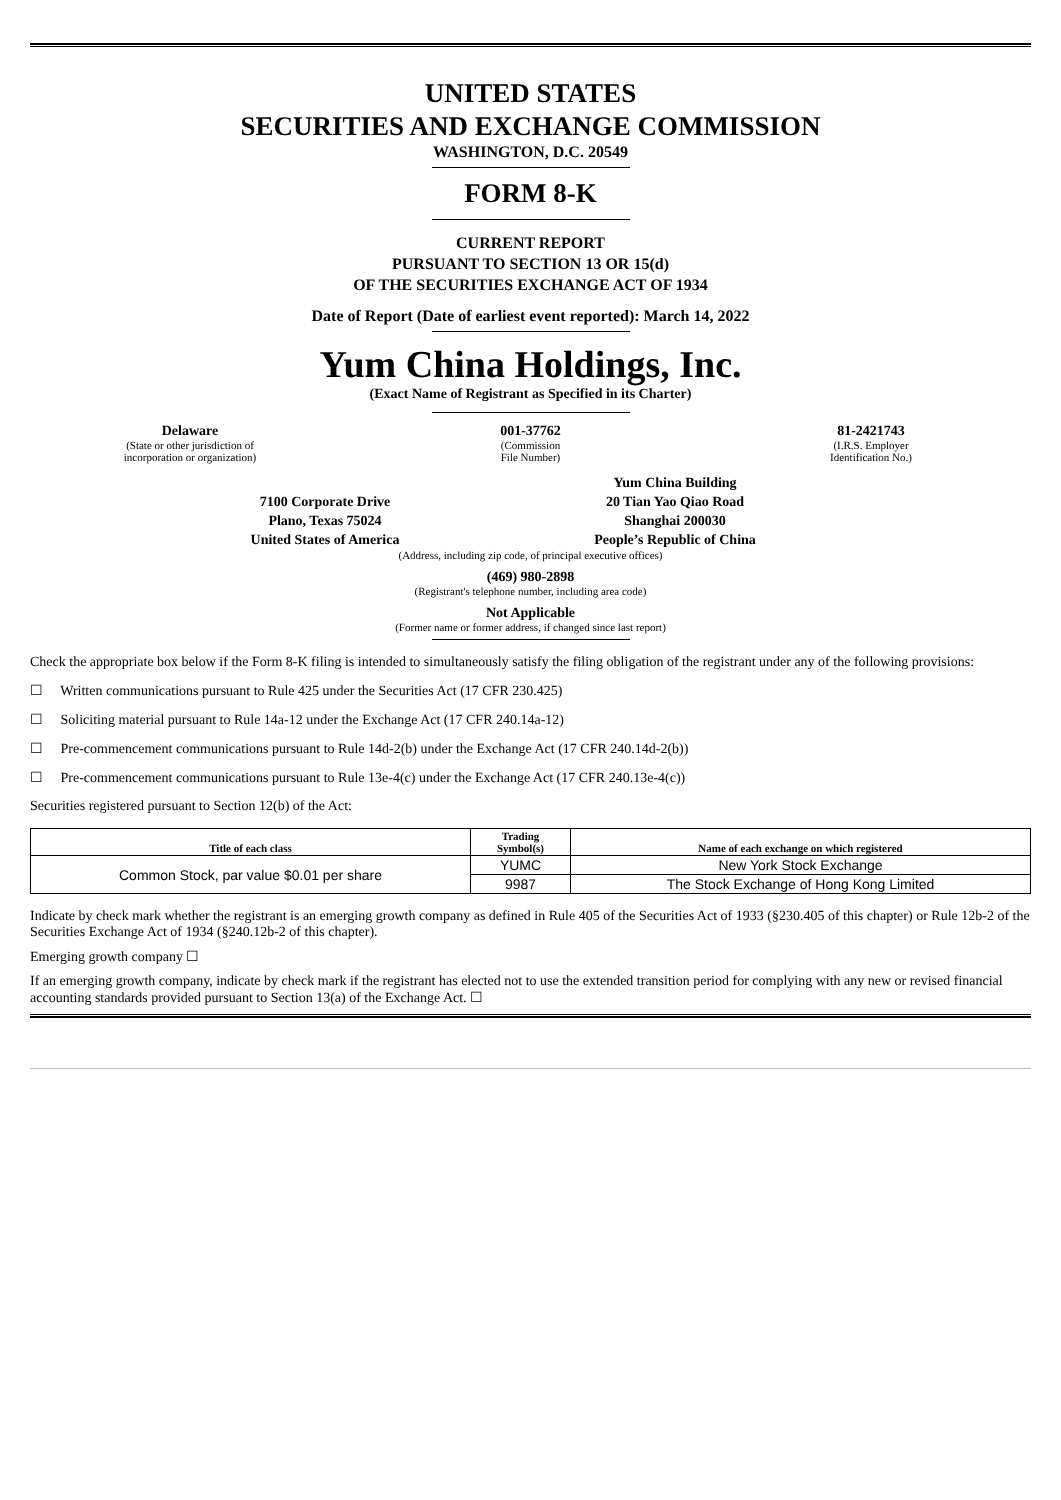UNITED STATES
SECURITIES AND EXCHANGE COMMISSION
WASHINGTON, D.C. 20549
FORM 8-K
CURRENT REPORT
PURSUANT TO SECTION 13 OR 15(d)
OF THE SECURITIES EXCHANGE ACT OF 1934
Date of Report (Date of earliest event reported): March 14, 2022
Yum China Holdings, Inc.
(Exact Name of Registrant as Specified in its Charter)
Delaware
(State or other jurisdiction of
incorporation or organization)
001-37762
(Commission
File Number)
81-2421743
(I.R.S. Employer
Identification No.)
7100 Corporate Drive
Plano, Texas 75024
United States of America
Yum China Building
20 Tian Yao Qiao Road
Shanghai 200030
People’s Republic of China
(Address, including zip code, of principal executive offices)
(469) 980-2898
(Registrant's telephone number, including area code)
Not Applicable
(Former name or former address, if changed since last report)
Check the appropriate box below if the Form 8-K filing is intended to simultaneously satisfy the filing obligation of the registrant under any of the following provisions:
☐ Written communications pursuant to Rule 425 under the Securities Act (17 CFR 230.425)
☐ Soliciting material pursuant to Rule 14a-12 under the Exchange Act (17 CFR 240.14a-12)
☐ Pre-commencement communications pursuant to Rule 14d-2(b) under the Exchange Act (17 CFR 240.14d-2(b))
☐ Pre-commencement communications pursuant to Rule 13e-4(c) under the Exchange Act (17 CFR 240.13e-4(c))
Securities registered pursuant to Section 12(b) of the Act:
| Title of each class | Trading Symbol(s) | Name of each exchange on which registered |
| --- | --- | --- |
| Common Stock, par value $0.01 per share | YUMC | New York Stock Exchange |
| | 9987 | The Stock Exchange of Hong Kong Limited |
Indicate by check mark whether the registrant is an emerging growth company as defined in Rule 405 of the Securities Act of 1933 (§230.405 of this chapter) or Rule 12b-2 of the Securities Exchange Act of 1934 (§240.12b-2 of this chapter).
Emerging growth company ☐
If an emerging growth company, indicate by check mark if the registrant has elected not to use the extended transition period for complying with any new or revised financial accounting standards provided pursuant to Section 13(a) of the Exchange Act. ☐